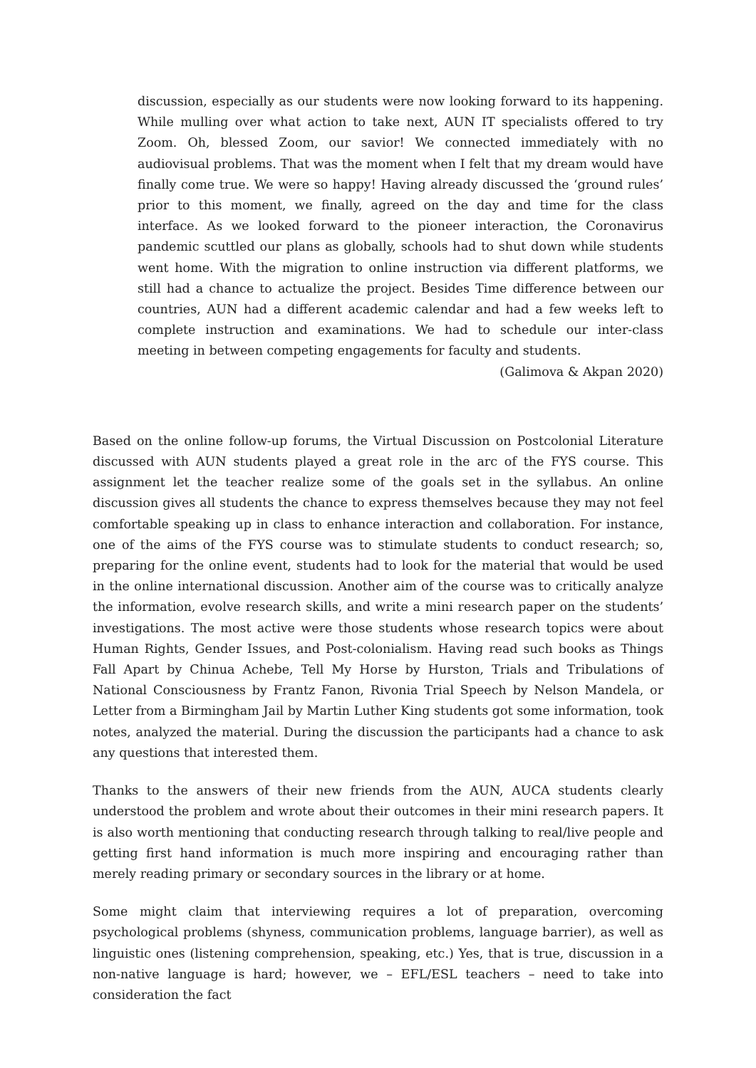discussion, especially as our students were now looking forward to its happening. While mulling over what action to take next, AUN IT specialists offered to try Zoom. Oh, blessed Zoom, our savior! We connected immediately with no audiovisual problems. That was the moment when I felt that my dream would have finally come true. We were so happy! Having already discussed the ‘ground rules’ prior to this moment, we finally, agreed on the day and time for the class interface. As we looked forward to the pioneer interaction, the Coronavirus pandemic scuttled our plans as globally, schools had to shut down while students went home. With the migration to online instruction via different platforms, we still had a chance to actualize the project. Besides Time difference between our countries, AUN had a different academic calendar and had a few weeks left to complete instruction and examinations. We had to schedule our inter-class meeting in between competing engagements for faculty and students.
(Galimova & Akpan 2020)
Based on the online follow-up forums, the Virtual Discussion on Postcolonial Literature discussed with AUN students played a great role in the arc of the FYS course. This assignment let the teacher realize some of the goals set in the syllabus. An online discussion gives all students the chance to express themselves because they may not feel comfortable speaking up in class to enhance interaction and collaboration. For instance, one of the aims of the FYS course was to stimulate students to conduct research; so, preparing for the online event, students had to look for the material that would be used in the online international discussion. Another aim of the course was to critically analyze the information, evolve research skills, and write a mini research paper on the students’ investigations. The most active were those students whose research topics were about Human Rights, Gender Issues, and Post-colonialism. Having read such books as Things Fall Apart by Chinua Achebe, Tell My Horse by Hurston, Trials and Tribulations of National Consciousness by Frantz Fanon, Rivonia Trial Speech by Nelson Mandela, or Letter from a Birmingham Jail by Martin Luther King students got some information, took notes, analyzed the material. During the discussion the participants had a chance to ask any questions that interested them.
Thanks to the answers of their new friends from the AUN, AUCA students clearly understood the problem and wrote about their outcomes in their mini research papers. It is also worth mentioning that conducting research through talking to real/live people and getting first hand information is much more inspiring and encouraging rather than merely reading primary or secondary sources in the library or at home.
Some might claim that interviewing requires a lot of preparation, overcoming psychological problems (shyness, communication problems, language barrier), as well as linguistic ones (listening comprehension, speaking, etc.) Yes, that is true, discussion in a non-native language is hard; however, we – EFL/ESL teachers – need to take into consideration the fact